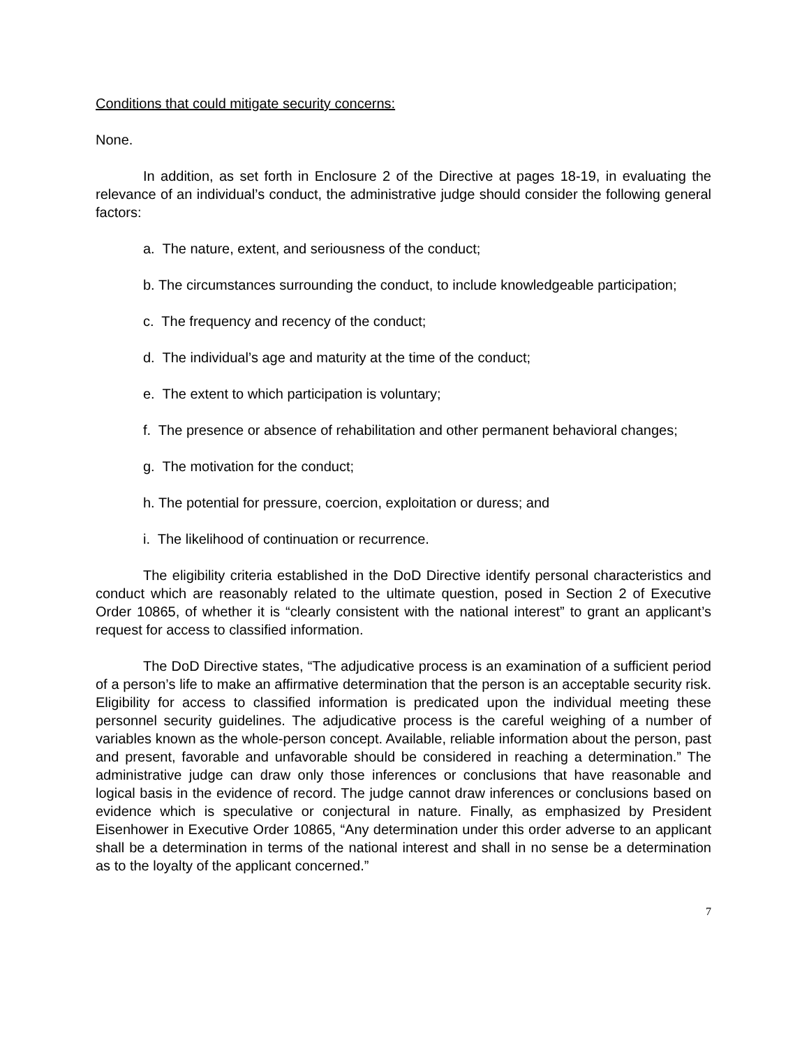Conditions that could mitigate security concerns:
None.
In addition, as set forth in Enclosure 2 of the Directive at pages 18-19, in evaluating the relevance of an individual’s conduct, the administrative judge should consider the following general factors:
a. The nature, extent, and seriousness of the conduct;
b. The circumstances surrounding the conduct, to include knowledgeable participation;
c. The frequency and recency of the conduct;
d. The individual’s age and maturity at the time of the conduct;
e. The extent to which participation is voluntary;
f. The presence or absence of rehabilitation and other permanent behavioral changes;
g. The motivation for the conduct;
h. The potential for pressure, coercion, exploitation or duress; and
i. The likelihood of continuation or recurrence.
The eligibility criteria established in the DoD Directive identify personal characteristics and conduct which are reasonably related to the ultimate question, posed in Section 2 of Executive Order 10865, of whether it is “clearly consistent with the national interest” to grant an applicant’s request for access to classified information.
The DoD Directive states, “The adjudicative process is an examination of a sufficient period of a person’s life to make an affirmative determination that the person is an acceptable security risk. Eligibility for access to classified information is predicated upon the individual meeting these personnel security guidelines. The adjudicative process is the careful weighing of a number of variables known as the whole-person concept. Available, reliable information about the person, past and present, favorable and unfavorable should be considered in reaching a determination.” The administrative judge can draw only those inferences or conclusions that have reasonable and logical basis in the evidence of record. The judge cannot draw inferences or conclusions based on evidence which is speculative or conjectural in nature. Finally, as emphasized by President Eisenhower in Executive Order 10865, “Any determination under this order adverse to an applicant shall be a determination in terms of the national interest and shall in no sense be a determination as to the loyalty of the applicant concerned.”
7